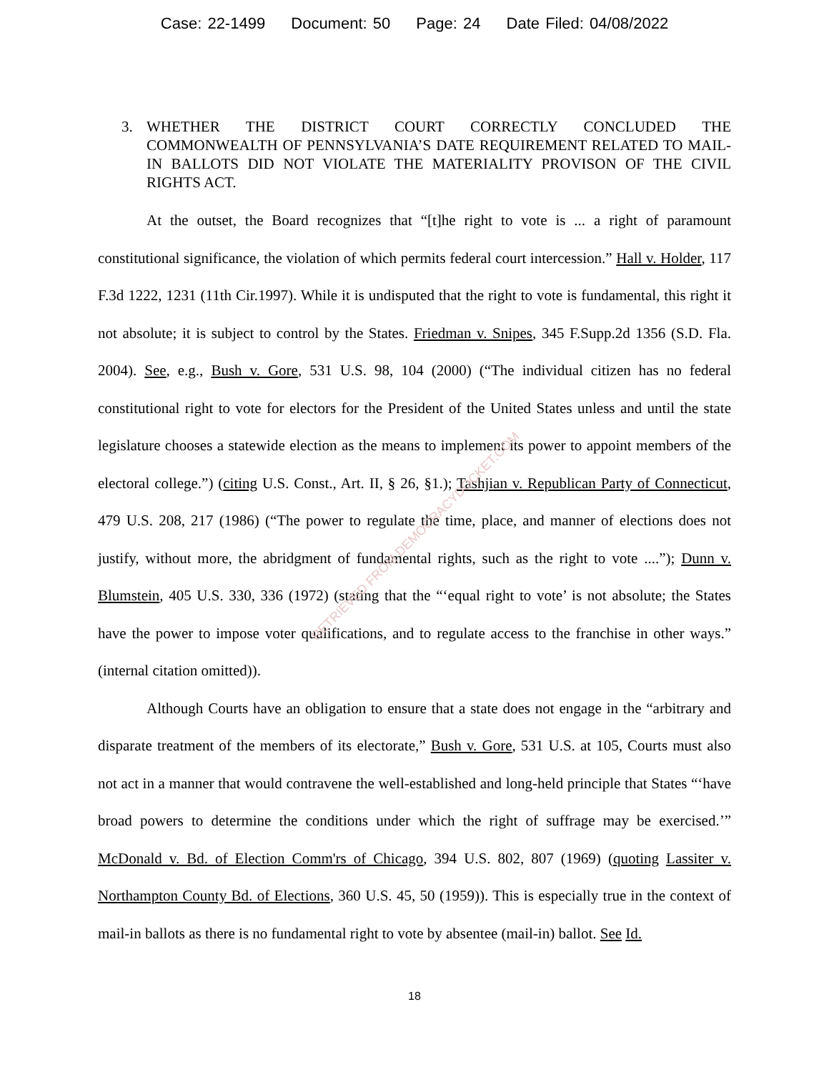Case: 22-1499 Document: 50 Page: 24 Date Filed: 04/08/2022
3. WHETHER THE DISTRICT COURT CORRECTLY CONCLUDED THE COMMONWEALTH OF PENNSYLVANIA’S DATE REQUIREMENT RELATED TO MAIL-IN BALLOTS DID NOT VIOLATE THE MATERIALITY PROVISON OF THE CIVIL RIGHTS ACT.
At the outset, the Board recognizes that “[t]he right to vote is ... a right of paramount constitutional significance, the violation of which permits federal court intercession.” Hall v. Holder, 117 F.3d 1222, 1231 (11th Cir.1997). While it is undisputed that the right to vote is fundamental, this right it not absolute; it is subject to control by the States. Friedman v. Snipes, 345 F.Supp.2d 1356 (S.D. Fla. 2004). See, e.g., Bush v. Gore, 531 U.S. 98, 104 (2000) (“The individual citizen has no federal constitutional right to vote for electors for the President of the United States unless and until the state legislature chooses a statewide election as the means to implement its power to appoint members of the electoral college.”) (citing U.S. Const., Art. II, § 26, §1.); Tashjian v. Republican Party of Connecticut, 479 U.S. 208, 217 (1986) (“The power to regulate the time, place, and manner of elections does not justify, without more, the abridgment of fundamental rights, such as the right to vote ....”); Dunn v. Blumstein, 405 U.S. 330, 336 (1972) (stating that the “‘equal right to vote’ is not absolute; the States have the power to impose voter qualifications, and to regulate access to the franchise in other ways.” (internal citation omitted)).
Although Courts have an obligation to ensure that a state does not engage in the “arbitrary and disparate treatment of the members of its electorate,” Bush v. Gore, 531 U.S. at 105, Courts must also not act in a manner that would contravene the well-established and long-held principle that States “‘have broad powers to determine the conditions under which the right of suffrage may be exercised.’” McDonald v. Bd. of Election Comm'rs of Chicago, 394 U.S. 802, 807 (1969) (quoting Lassiter v. Northampton County Bd. of Elections, 360 U.S. 45, 50 (1959)). This is especially true in the context of mail-in ballots as there is no fundamental right to vote by absentee (mail-in) ballot. See Id.
18
RETRIEVED FROM DEMOCRACYDOCKET.COM